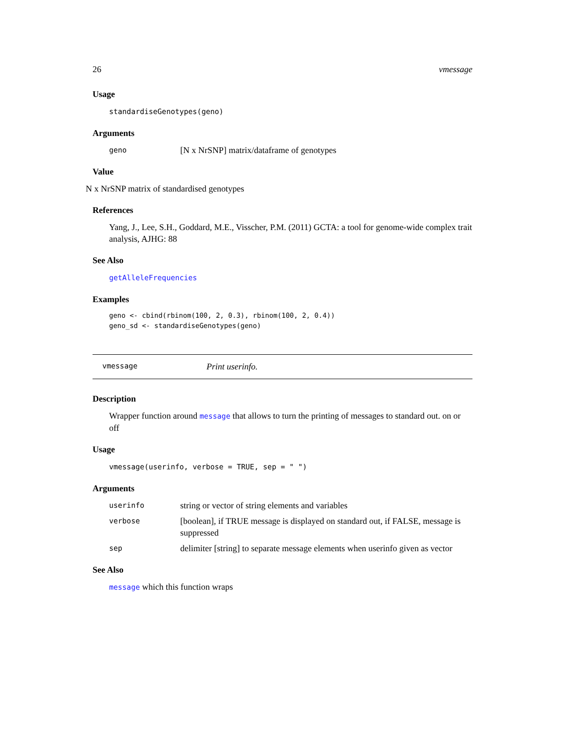26 vmessage
Usage
standardiseGenotypes(geno)
Arguments
geno [N x NrSNP] matrix/dataframe of genotypes
Value
N x NrSNP matrix of standardised genotypes
References
Yang, J., Lee, S.H., Goddard, M.E., Visscher, P.M. (2011) GCTA: a tool for genome-wide complex trait analysis, AJHG: 88
See Also
getAlleleFrequencies
Examples
geno <- cbind(rbinom(100, 2, 0.3), rbinom(100, 2, 0.4))
geno_sd <- standardiseGenotypes(geno)
vmessage Print userinfo.
Description
Wrapper function around message that allows to turn the printing of messages to standard out. on or off
Usage
vmessage(userinfo, verbose = TRUE, sep = " ")
Arguments
userinfo string or vector of string elements and variables verbose [boolean], if TRUE message is displayed on standard out, if FALSE, message is suppressed sep delimiter [string] to separate message elements when userinfo given as vector
See Also
message which this function wraps